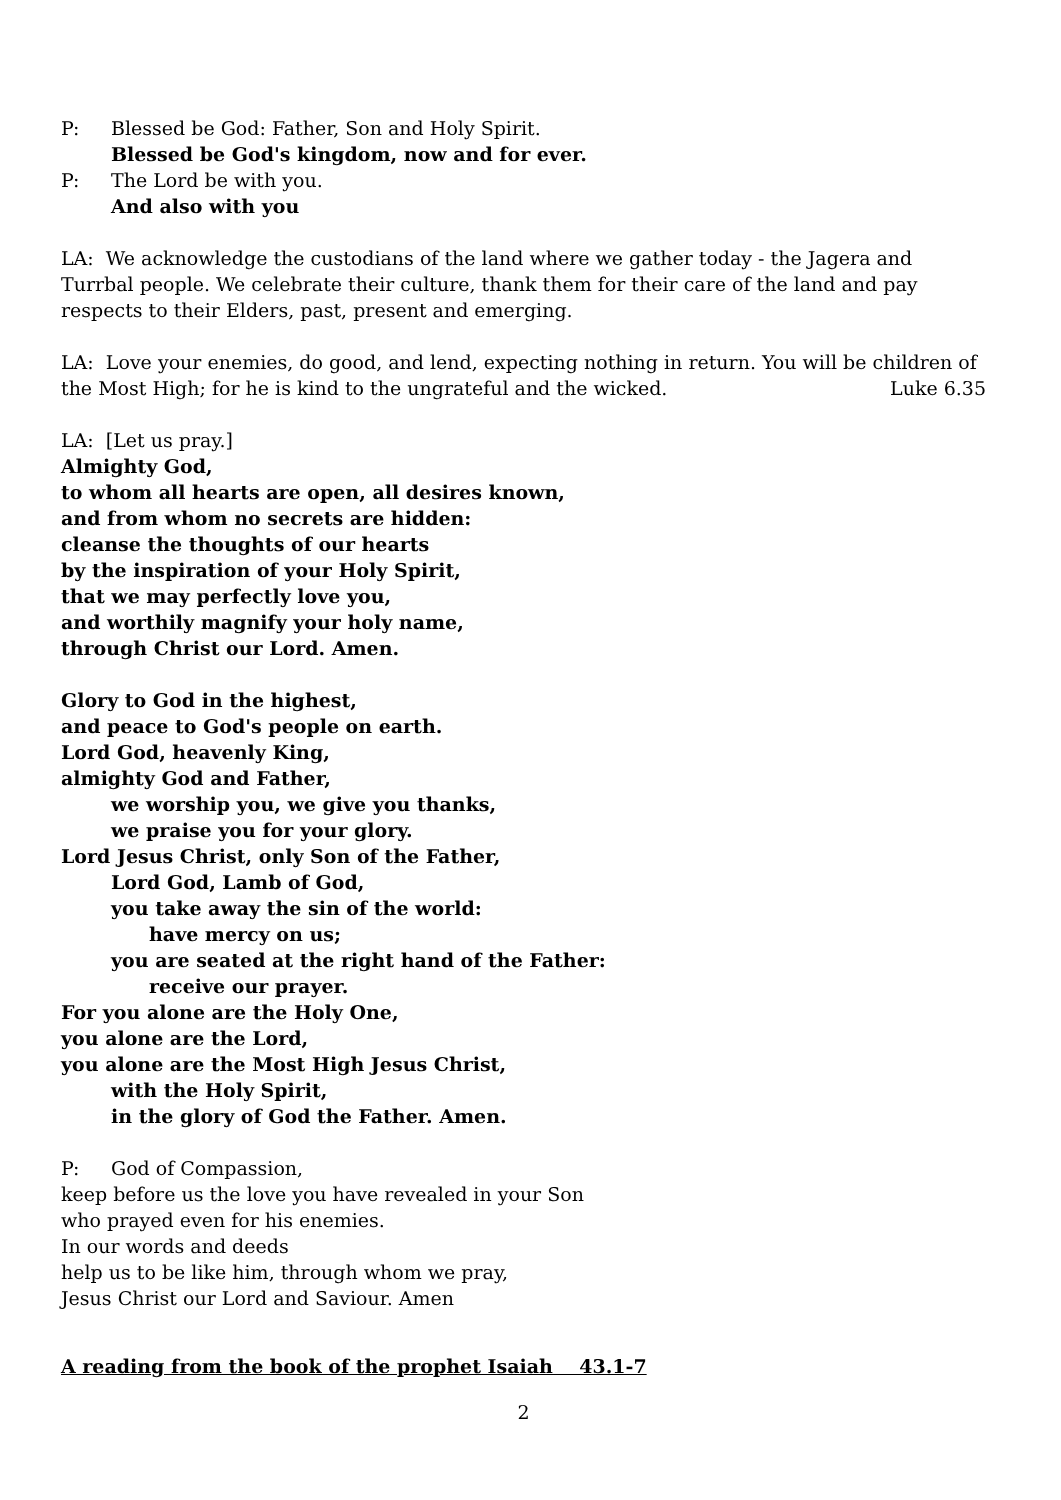P: Blessed be God: Father, Son and Holy Spirit.
Blessed be God's kingdom, now and for ever.
P: The Lord be with you.
And also with you
LA: We acknowledge the custodians of the land where we gather today - the Jagera and Turrbal people. We celebrate their culture, thank them for their care of the land and pay respects to their Elders, past, present and emerging.
LA: Love your enemies, do good, and lend, expecting nothing in return. You will be children of
the Most High; for he is kind to the ungrateful and the wicked. Luke 6.35
LA: [Let us pray.]
Almighty God,
to whom all hearts are open, all desires known,
and from whom no secrets are hidden:
cleanse the thoughts of our hearts
by the inspiration of your Holy Spirit,
that we may perfectly love you,
and worthily magnify your holy name,
through Christ our Lord. Amen.
Glory to God in the highest,
and peace to God's people on earth.
Lord God, heavenly King,
almighty God and Father,
we worship you, we give you thanks,
we praise you for your glory.
Lord Jesus Christ, only Son of the Father,
Lord God, Lamb of God,
you take away the sin of the world:
have mercy on us;
you are seated at the right hand of the Father:
receive our prayer.
For you alone are the Holy One,
you alone are the Lord,
you alone are the Most High Jesus Christ,
with the Holy Spirit,
in the glory of God the Father. Amen.
P: God of Compassion,
keep before us the love you have revealed in your Son
who prayed even for his enemies.
In our words and deeds
help us to be like him, through whom we pray,
Jesus Christ our Lord and Saviour. Amen
A reading from the book of the prophet Isaiah 43.1-7
2